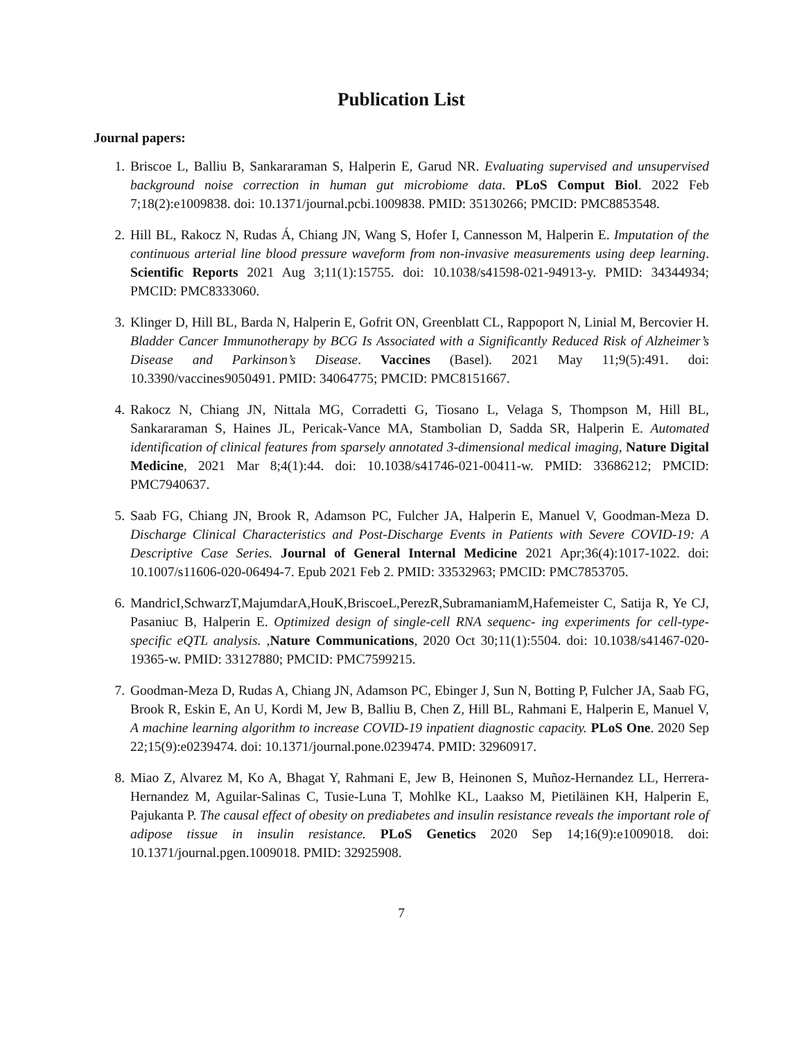Publication List
Journal papers:
1. Briscoe L, Balliu B, Sankararaman S, Halperin E, Garud NR. Evaluating supervised and unsupervised background noise correction in human gut microbiome data. PLoS Comput Biol. 2022 Feb 7;18(2):e1009838. doi: 10.1371/journal.pcbi.1009838. PMID: 35130266; PMCID: PMC8853548.
2. Hill BL, Rakocz N, Rudas Á, Chiang JN, Wang S, Hofer I, Cannesson M, Halperin E. Imputation of the continuous arterial line blood pressure waveform from non-invasive measurements using deep learning. Scientific Reports 2021 Aug 3;11(1):15755. doi: 10.1038/s41598-021-94913-y. PMID: 34344934; PMCID: PMC8333060.
3. Klinger D, Hill BL, Barda N, Halperin E, Gofrit ON, Greenblatt CL, Rappoport N, Linial M, Bercovier H. Bladder Cancer Immunotherapy by BCG Is Associated with a Significantly Reduced Risk of Alzheimer’s Disease and Parkinson’s Disease. Vaccines (Basel). 2021 May 11;9(5):491. doi: 10.3390/vaccines9050491. PMID: 34064775; PMCID: PMC8151667.
4. Rakocz N, Chiang JN, Nittala MG, Corradetti G, Tiosano L, Velaga S, Thompson M, Hill BL, Sankararaman S, Haines JL, Pericak-Vance MA, Stambolian D, Sadda SR, Halperin E. Automated identification of clinical features from sparsely annotated 3-dimensional medical imaging, Nature Digital Medicine, 2021 Mar 8;4(1):44. doi: 10.1038/s41746-021-00411-w. PMID: 33686212; PMCID: PMC7940637.
5. Saab FG, Chiang JN, Brook R, Adamson PC, Fulcher JA, Halperin E, Manuel V, Goodman-Meza D. Discharge Clinical Characteristics and Post-Discharge Events in Patients with Severe COVID-19: A Descriptive Case Series. Journal of General Internal Medicine 2021 Apr;36(4):1017-1022. doi: 10.1007/s11606-020-06494-7. Epub 2021 Feb 2. PMID: 33532963; PMCID: PMC7853705.
6. MandricI,SchwarzT,MajumdarA,HouK,BriscoeL,PerezR,SubramaniamM,Hafemeister C, Satija R, Ye CJ, Pasaniuc B, Halperin E. Optimized design of single-cell RNA sequenc- ing experiments for cell-type-specific eQTL analysis. ,Nature Communications, 2020 Oct 30;11(1):5504. doi: 10.1038/s41467-020-19365-w. PMID: 33127880; PMCID: PMC7599215.
7. Goodman-Meza D, Rudas A, Chiang JN, Adamson PC, Ebinger J, Sun N, Botting P, Fulcher JA, Saab FG, Brook R, Eskin E, An U, Kordi M, Jew B, Balliu B, Chen Z, Hill BL, Rahmani E, Halperin E, Manuel V, A machine learning algorithm to increase COVID-19 inpatient diagnostic capacity. PLoS One. 2020 Sep 22;15(9):e0239474. doi: 10.1371/journal.pone.0239474. PMID: 32960917.
8. Miao Z, Alvarez M, Ko A, Bhagat Y, Rahmani E, Jew B, Heinonen S, Muñoz-Hernandez LL, Herrera-Hernandez M, Aguilar-Salinas C, Tusie-Luna T, Mohlke KL, Laakso M, Pietiläinen KH, Halperin E, Pajukanta P. The causal effect of obesity on prediabetes and insulin resistance reveals the important role of adipose tissue in insulin resistance. PLoS Genetics 2020 Sep 14;16(9):e1009018. doi: 10.1371/journal.pgen.1009018. PMID: 32925908.
7